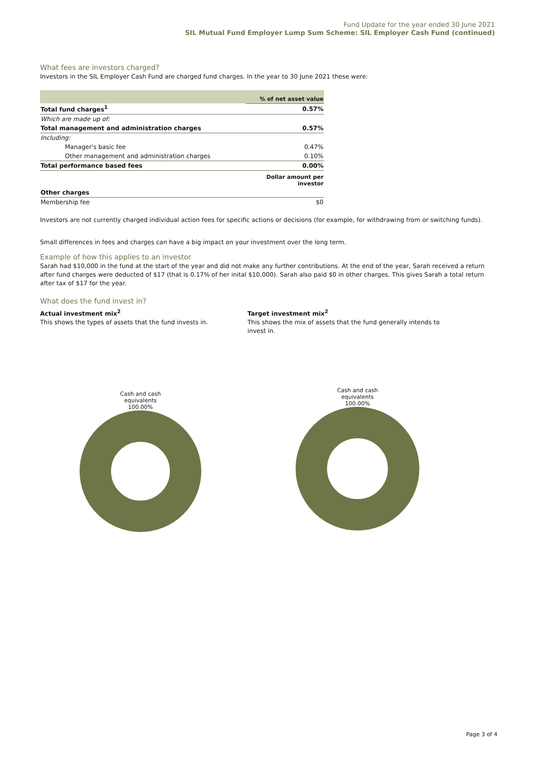Fund Update for the year ended 30 June 2021
SIL Mutual Fund Employer Lump Sum Scheme: SIL Employer Cash Fund (continued)
What fees are investors charged?
Investors in the SIL Employer Cash Fund are charged fund charges. In the year to 30 June 2021 these were:
| | % of net asset value |
| Total fund charges<sup>1</sup> | 0.57% |
| Which are made up of: | |
| Total management and administration charges | 0.57% |
| Including: | |
| Manager's basic fee | 0.47% |
| Other management and administration charges | 0.10% |
| Total performance based fees | 0.00% |
| | Dollar amount per investor |
| Other charges | |
| Membership fee | $0 |
Investors are not currently charged individual action fees for specific actions or decisions (for example, for withdrawing from or switching funds).
Small differences in fees and charges can have a big impact on your investment over the long term.
Example of how this applies to an investor
Sarah had $10,000 in the fund at the start of the year and did not make any further contributions. At the end of the year, Sarah received a return after fund charges were deducted of $17 (that is 0.17% of her inital $10,000). Sarah also paid $0 in other charges. This gives Sarah a total return after tax of $17 for the year.
What does the fund invest in?
Actual investment mix<sup>2</sup>
This shows the types of assets that the fund invests in.
Target investment mix<sup>2</sup>
This shows the mix of assets that the fund generally intends to invest in.
Cash and cash
equivalents
100.00%
Cash and cash
equivalents
100.00%
Page 3 of 4